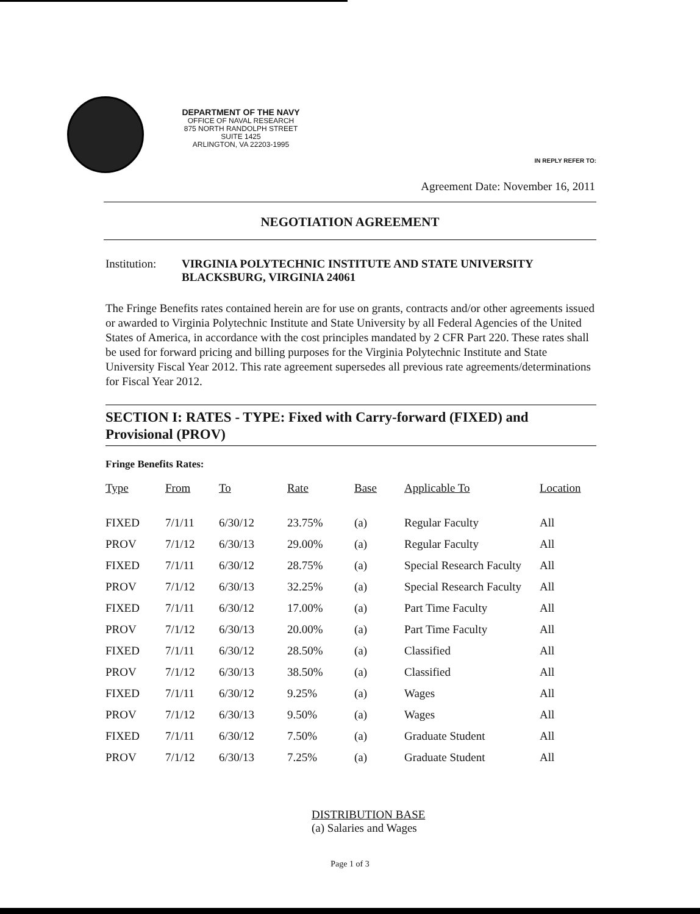DEPARTMENT OF THE NAVY
OFFICE OF NAVAL RESEARCH
875 NORTH RANDOLPH STREET
SUITE 1425
ARLINGTON, VA 22203-1995
IN REPLY REFER TO:
Agreement Date: November 16, 2011
NEGOTIATION AGREEMENT
Institution:
VIRGINIA POLYTECHNIC INSTITUTE AND STATE UNIVERSITY
BLACKSBURG, VIRGINIA 24061
The Fringe Benefits rates contained herein are for use on grants, contracts and/or other agreements issued or awarded to Virginia Polytechnic Institute and State University by all Federal Agencies of the United States of America, in accordance with the cost principles mandated by 2 CFR Part 220. These rates shall be used for forward pricing and billing purposes for the Virginia Polytechnic Institute and State University Fiscal Year 2012. This rate agreement supersedes all previous rate agreements/determinations for Fiscal Year 2012.
SECTION I: RATES - TYPE: Fixed with Carry-forward (FIXED) and Provisional (PROV)
Fringe Benefits Rates:
| Type | From | To | Rate | Base | Applicable To | Location |
| --- | --- | --- | --- | --- | --- | --- |
| FIXED | 7/1/11 | 6/30/12 | 23.75% | (a) | Regular Faculty | All |
| PROV | 7/1/12 | 6/30/13 | 29.00% | (a) | Regular Faculty | All |
| FIXED | 7/1/11 | 6/30/12 | 28.75% | (a) | Special Research Faculty | All |
| PROV | 7/1/12 | 6/30/13 | 32.25% | (a) | Special Research Faculty | All |
| FIXED | 7/1/11 | 6/30/12 | 17.00% | (a) | Part Time Faculty | All |
| PROV | 7/1/12 | 6/30/13 | 20.00% | (a) | Part Time Faculty | All |
| FIXED | 7/1/11 | 6/30/12 | 28.50% | (a) | Classified | All |
| PROV | 7/1/12 | 6/30/13 | 38.50% | (a) | Classified | All |
| FIXED | 7/1/11 | 6/30/12 | 9.25% | (a) | Wages | All |
| PROV | 7/1/12 | 6/30/13 | 9.50% | (a) | Wages | All |
| FIXED | 7/1/11 | 6/30/12 | 7.50% | (a) | Graduate Student | All |
| PROV | 7/1/12 | 6/30/13 | 7.25% | (a) | Graduate Student | All |
DISTRIBUTION BASE
(a) Salaries and Wages
Page 1 of 3